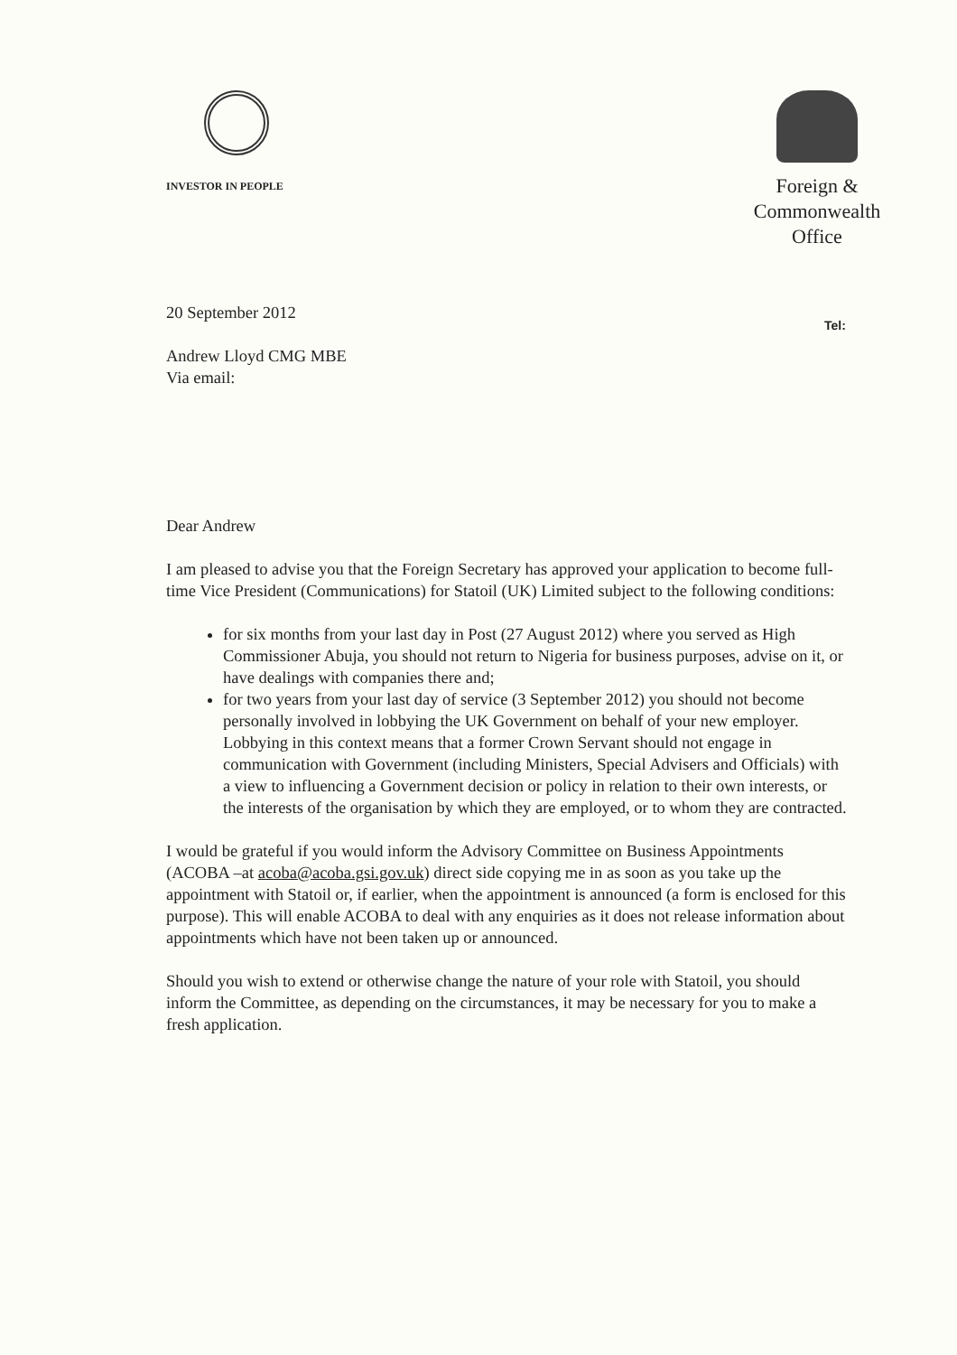INVESTOR IN PEOPLE
Foreign &
Commonwealth
Office
Tel:
20 September 2012
Andrew Lloyd CMG MBE
Via email:
Dear Andrew
I am pleased to advise you that the Foreign Secretary has approved your application to become full-time Vice President (Communications) for Statoil (UK) Limited subject to the following conditions:
for six months from your last day in Post (27 August 2012) where you served as High Commissioner Abuja, you should not return to Nigeria for business purposes, advise on it, or have dealings with companies there and;
for two years from your last day of service (3 September 2012) you should not become personally involved in lobbying the UK Government on behalf of your new employer. Lobbying in this context means that a former Crown Servant should not engage in communication with Government (including Ministers, Special Advisers and Officials) with a view to influencing a Government decision or policy in relation to their own interests, or the interests of the organisation by which they are employed, or to whom they are contracted.
I would be grateful if you would inform the Advisory Committee on Business Appointments (ACOBA –at acoba@acoba.gsi.gov.uk) direct side copying me in as soon as you take up the appointment with Statoil or, if earlier, when the appointment is announced (a form is enclosed for this purpose). This will enable ACOBA to deal with any enquiries as it does not release information about appointments which have not been taken up or announced.
Should you wish to extend or otherwise change the nature of your role with Statoil, you should inform the Committee, as depending on the circumstances, it may be necessary for you to make a fresh application.